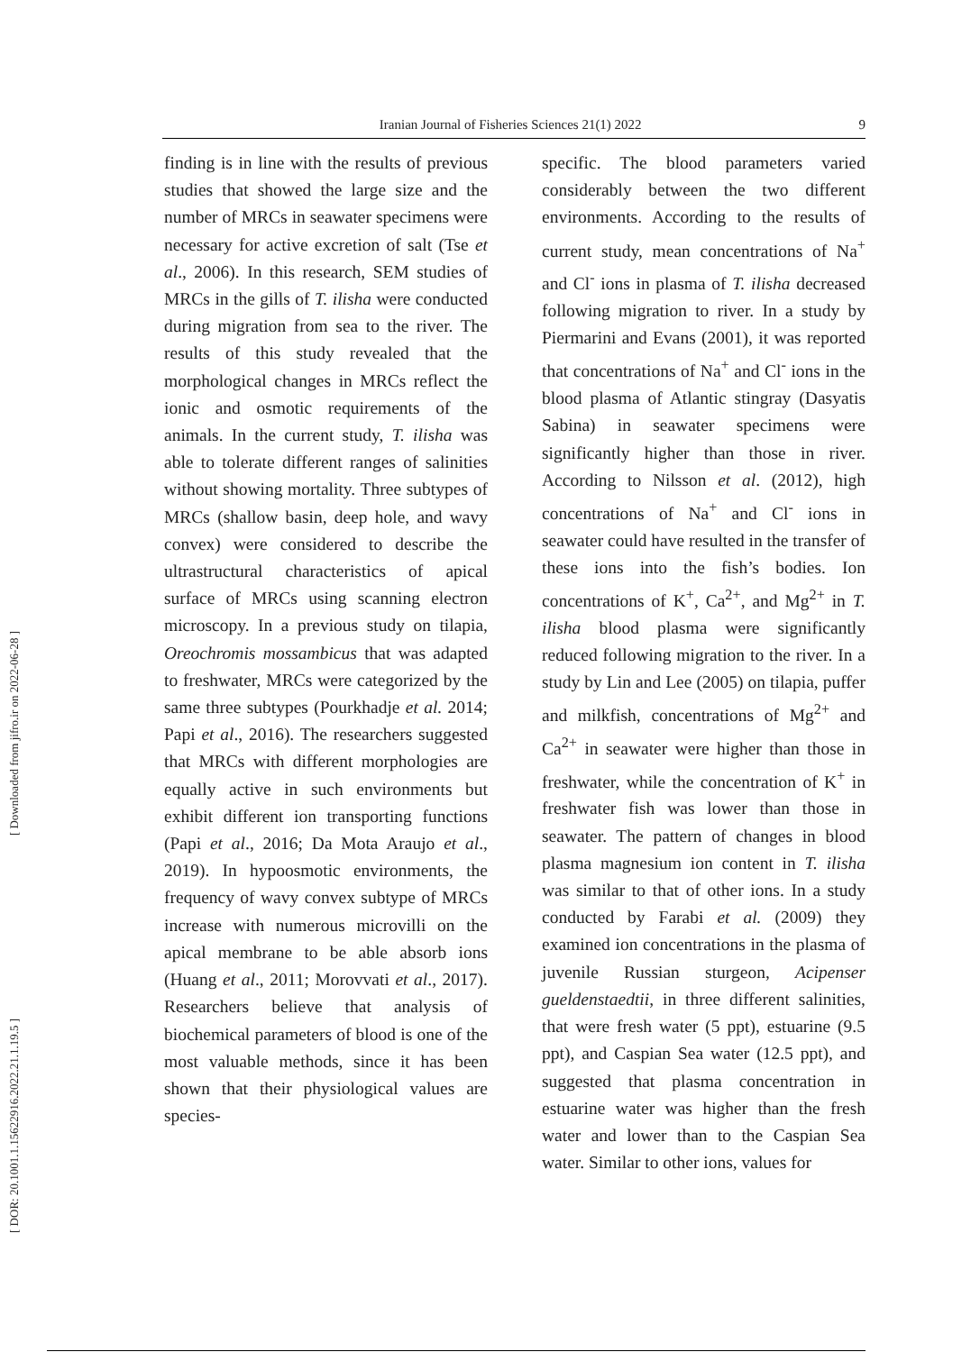Iranian Journal of Fisheries Sciences 21(1) 2022 9
[ Downloaded from jifro.ir on 2022-06-28 ]
finding is in line with the results of previous studies that showed the large size and the number of MRCs in seawater specimens were necessary for active excretion of salt (Tse et al., 2006). In this research, SEM studies of MRCs in the gills of T. ilisha were conducted during migration from sea to the river. The results of this study revealed that the morphological changes in MRCs reflect the ionic and osmotic requirements of the animals. In the current study, T. ilisha was able to tolerate different ranges of salinities without showing mortality. Three subtypes of MRCs (shallow basin, deep hole, and wavy convex) were considered to describe the ultrastructural characteristics of apical surface of MRCs using scanning electron microscopy. In a previous study on tilapia, Oreochromis mossambicus that was adapted to freshwater, MRCs were categorized by the same three subtypes (Pourkhadje et al. 2014; Papi et al., 2016). The researchers suggested that MRCs with different morphologies are equally active in such environments but exhibit different ion transporting functions (Papi et al., 2016; Da Mota Araujo et al., 2019). In hypoosmotic environments, the frequency of wavy convex subtype of MRCs increase with numerous microvilli on the apical membrane to be able absorb ions (Huang et al., 2011; Morovvati et al., 2017). Researchers believe that analysis of biochemical parameters of blood is one of the most valuable methods, since it has been shown that their physiological values are species-
specific. The blood parameters varied considerably between the two different environments. According to the results of current study, mean concentrations of Na<sup>+</sup> and Cl<sup>-</sup> ions in plasma of T. ilisha decreased following migration to river. In a study by Piermarini and Evans (2001), it was reported that concentrations of Na<sup>+</sup> and Cl<sup>-</sup> ions in the blood plasma of Atlantic stingray (Dasyatis Sabina) in seawater specimens were significantly higher than those in river. According to Nilsson et al. (2012), high concentrations of Na<sup>+</sup> and Cl<sup>-</sup> ions in seawater could have resulted in the transfer of these ions into the fish’s bodies. Ion concentrations of K<sup>+</sup>, Ca<sup>2+</sup>, and Mg<sup>2+</sup> in T. ilisha blood plasma were significantly reduced following migration to the river. In a study by Lin and Lee (2005) on tilapia, puffer and milkfish, concentrations of Mg<sup>2+</sup> and Ca<sup>2+</sup> in seawater were higher than those in freshwater, while the concentration of K<sup>+</sup> in freshwater fish was lower than those in seawater. The pattern of changes in blood plasma magnesium ion content in T. ilisha was similar to that of other ions. In a study conducted by Farabi et al. (2009) they examined ion concentrations in the plasma of juvenile Russian sturgeon, Acipenser gueldenstaedtii, in three different salinities, that were fresh water (5 ppt), estuarine (9.5 ppt), and Caspian Sea water (12.5 ppt), and suggested that plasma concentration in estuarine water was higher than the fresh water and lower than to the Caspian Sea water. Similar to other ions, values for
[ DOR: 20.1001.1.15622916.2022.21.1.19.5 ]